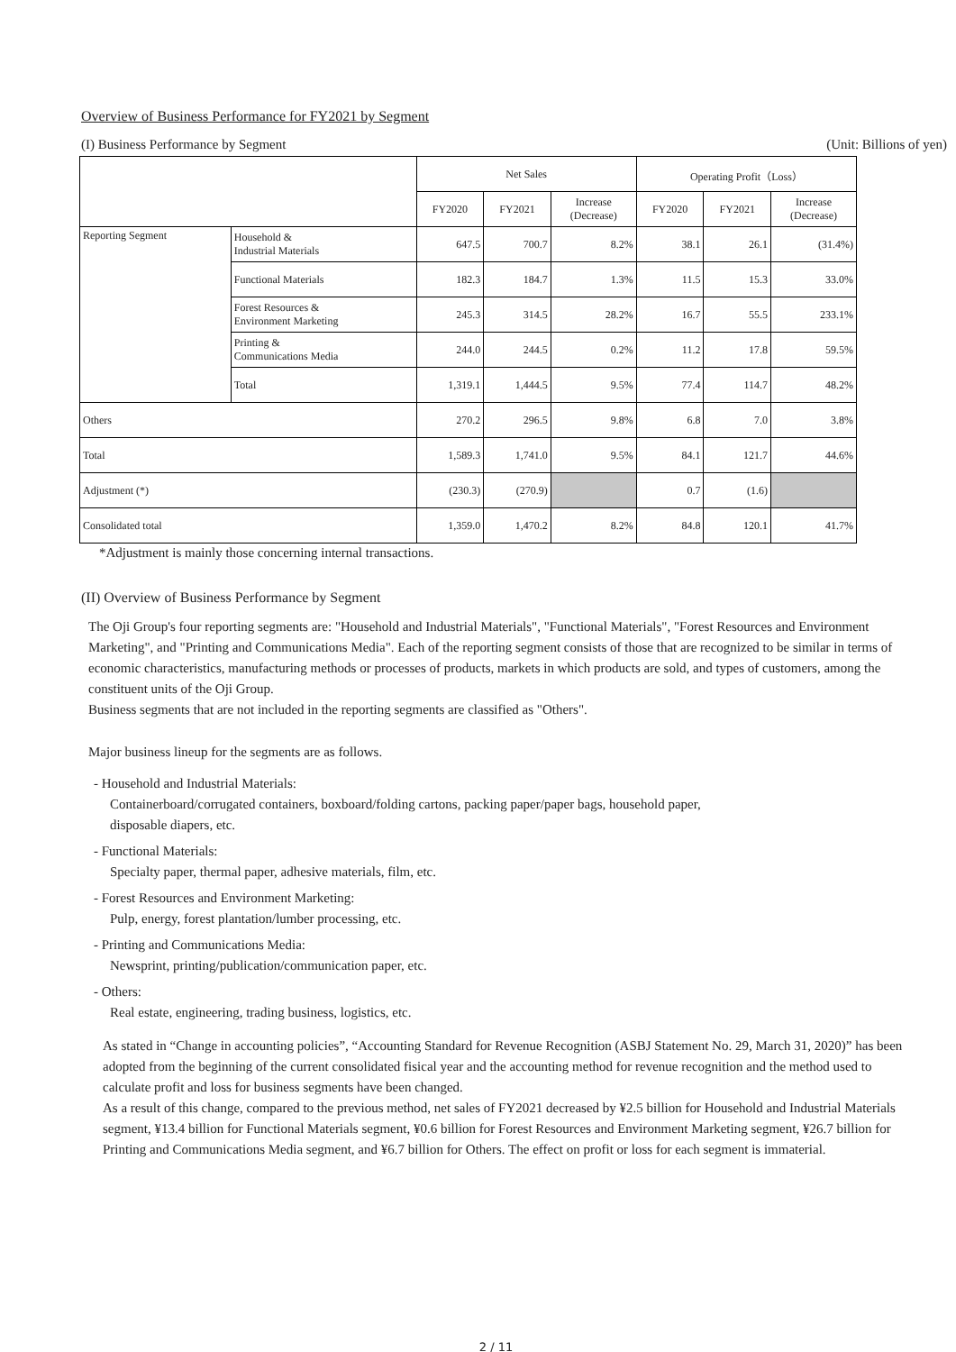Overview of Business Performance for FY2021 by Segment
(I) Business Performance by Segment (Unit: Billions of yen)
| | | Net Sales | | | Operating Profit（Loss） | | |
| --- | --- | --- | --- | --- | --- | --- | --- |
| | | FY2020 | FY2021 | Increase (Decrease) | FY2020 | FY2021 | Increase (Decrease) |
| Reporting Segment | Household & Industrial Materials | 647.5 | 700.7 | 8.2% | 38.1 | 26.1 | (31.4%) |
| | Functional Materials | 182.3 | 184.7 | 1.3% | 11.5 | 15.3 | 33.0% |
| | Forest Resources & Environment Marketing | 245.3 | 314.5 | 28.2% | 16.7 | 55.5 | 233.1% |
| | Printing & Communications Media | 244.0 | 244.5 | 0.2% | 11.2 | 17.8 | 59.5% |
| | Total | 1,319.1 | 1,444.5 | 9.5% | 77.4 | 114.7 | 48.2% |
| Others | | 270.2 | 296.5 | 9.8% | 6.8 | 7.0 | 3.8% |
| Total | | 1,589.3 | 1,741.0 | 9.5% | 84.1 | 121.7 | 44.6% |
| Adjustment (*) | | (230.3) | (270.9) | | 0.7 | (1.6) | |
| Consolidated total | | 1,359.0 | 1,470.2 | 8.2% | 84.8 | 120.1 | 41.7% |
*Adjustment is mainly those concerning internal transactions.
(II) Overview of Business Performance by Segment
The Oji Group's four reporting segments are: "Household and Industrial Materials", "Functional Materials", "Forest Resources and Environment Marketing", and "Printing and Communications Media". Each of the reporting segment consists of those that are recognized to be similar in terms of economic characteristics, manufacturing methods or processes of products, markets in which products are sold, and types of customers, among the constituent units of the Oji Group.
Business segments that are not included in the reporting segments are classified as "Others".
Major business lineup for the segments are as follows.
- Household and Industrial Materials:
Containerboard/corrugated containers, boxboard/folding cartons, packing paper/paper bags, household paper,
disposable diapers, etc.
- Functional Materials:
Specialty paper, thermal paper, adhesive materials, film, etc.
- Forest Resources and Environment Marketing:
Pulp, energy, forest plantation/lumber processing, etc.
- Printing and Communications Media:
Newsprint, printing/publication/communication paper, etc.
- Others:
Real estate, engineering, trading business, logistics, etc.
As stated in “Change in accounting policies”, “Accounting Standard for Revenue Recognition (ASBJ Statement No. 29, March 31, 2020)” has been adopted from the beginning of the current consolidated fisical year and the accounting method for revenue recognition and the method used to calculate profit and loss for business segments have been changed.
As a result of this change, compared to the previous method, net sales of FY2021 decreased by ¥2.5 billion for Household and Industrial Materials segment, ¥13.4 billion for Functional Materials segment, ¥0.6 billion for Forest Resources and Environment Marketing segment, ¥26.7 billion for Printing and Communications Media segment, and ¥6.7 billion for Others. The effect on profit or loss for each segment is immaterial.
2 / 11